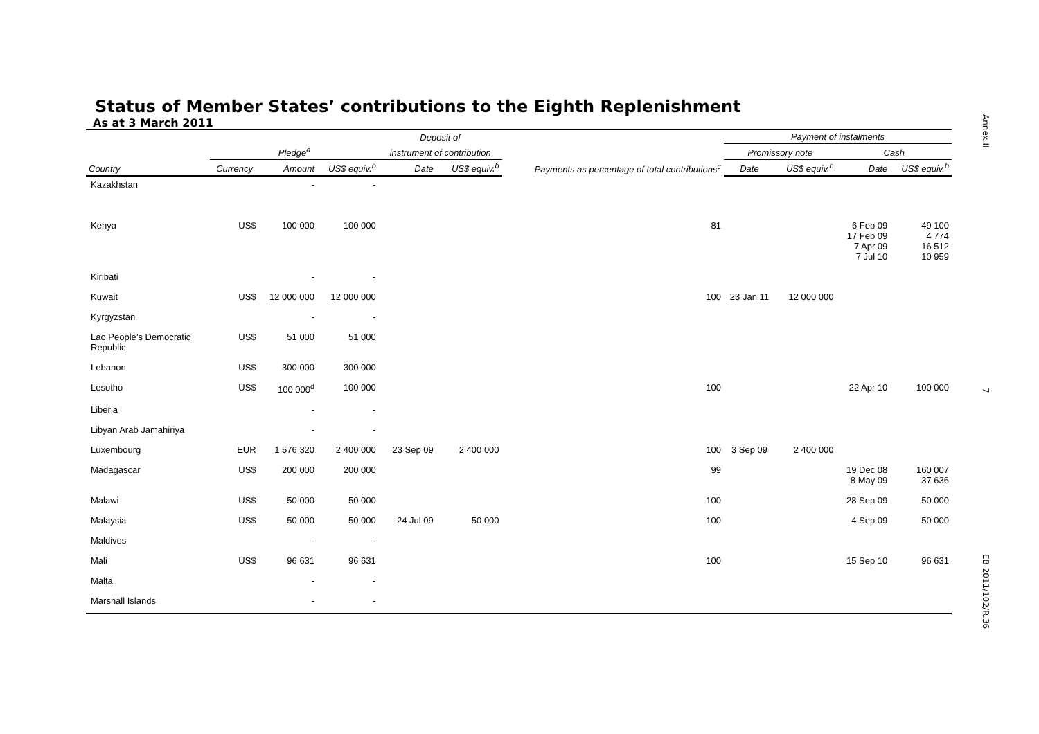Annex II
7
Status of Member States’ contributions to the Eighth Replenishment
As at 3 March 2011
| | | | | Deposit of | | | Payment of instalments | | | |
| --- | --- | --- | --- | --- | --- | --- | --- | --- | --- | --- |
| | Pledge<sup>a</sup> | | | instrument of contribution | | Payments as percentage of total contributions<sup>c</sup> | Promissory note | | Cash | |
| Country | Currency | Amount | US$ equiv.<sup>b</sup> | Date | US$ equiv.<sup>b</sup> | | Date | US$ equiv.<sup>b</sup> | Date | US$ equiv.<sup>b</sup> |
| Kazakhstan | | - | - | | | | | | | |
| Kenya | US$ | 100 000 | 100 000 | | | 81 | | | 6 Feb 09 17 Feb 09 7 Apr 09 7 Jul 10 | 49 100 4 774 16 512 10 959 |
| Kiribati | | - | - | | | | | | | |
| Kuwait | US$ | 12 000 000 | 12 000 000 | | | 100 | 23 Jan 11 | 12 000 000 | | |
| Kyrgyzstan | | - | - | | | | | | | |
| Lao People’s Democratic Republic | US$ | 51 000 | 51 000 | | | | | | | |
| Lebanon | US$ | 300 000 | 300 000 | | | | | | | |
| Lesotho | US$ | 100 000<sup>d</sup> | 100 000 | | | 100 | | | 22 Apr 10 | 100 000 |
| Liberia | | - | - | | | | | | | |
| Libyan Arab Jamahiriya | | - | - | | | | | | | |
| Luxembourg | EUR | 1 576 320 | 2 400 000 | 23 Sep 09 | 2 400 000 | 100 | 3 Sep 09 | 2 400 000 | | |
| Madagascar | US$ | 200 000 | 200 000 | | | 99 | | | 19 Dec 08 8 May 09 | 160 007 37 636 |
| Malawi | US$ | 50 000 | 50 000 | | | 100 | | | 28 Sep 09 | 50 000 |
| Malaysia | US$ | 50 000 | 50 000 | 24 Jul 09 | 50 000 | 100 | | | 4 Sep 09 | 50 000 |
| Maldives | | - | - | | | | | | | |
| Mali | US$ | 96 631 | 96 631 | | | 100 | | | 15 Sep 10 | 96 631 |
| Malta | | - | - | | | | | | | |
| Marshall Islands | | - | - | | | | | | | |
EB 2011/102/R.36